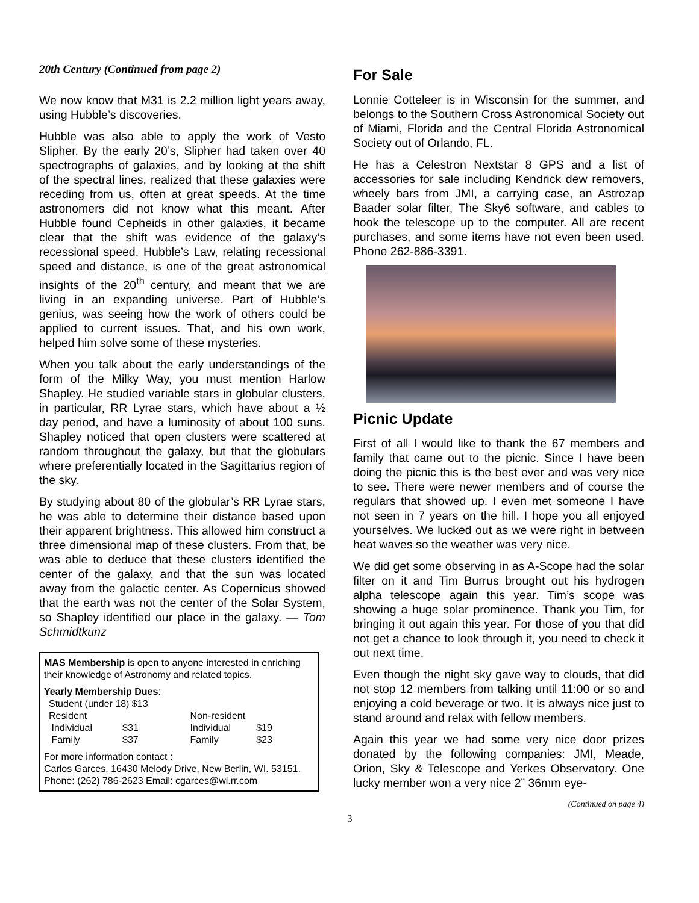20th Century (Continued from page 2)
We now know that M31 is 2.2 million light years away, using Hubble’s discoveries.
Hubble was also able to apply the work of Vesto Slipher. By the early 20’s, Slipher had taken over 40 spectrographs of galaxies, and by looking at the shift of the spectral lines, realized that these galaxies were receding from us, often at great speeds. At the time astronomers did not know what this meant. After Hubble found Cepheids in other galaxies, it became clear that the shift was evidence of the galaxy’s recessional speed. Hubble’s Law, relating recessional speed and distance, is one of the great astronomical insights of the 20<sup>th</sup> century, and meant that we are living in an expanding universe. Part of Hubble’s genius, was seeing how the work of others could be applied to current issues. That, and his own work, helped him solve some of these mysteries.
When you talk about the early understandings of the form of the Milky Way, you must mention Harlow Shapley. He studied variable stars in globular clusters, in particular, RR Lyrae stars, which have about a ½ day period, and have a luminosity of about 100 suns. Shapley noticed that open clusters were scattered at random throughout the galaxy, but that the globulars where preferentially located in the Sagittarius region of the sky.
By studying about 80 of the globular’s RR Lyrae stars, he was able to determine their distance based upon their apparent brightness. This allowed him construct a three dimensional map of these clusters. From that, be was able to deduce that these clusters identified the center of the galaxy, and that the sun was located away from the galactic center. As Copernicus showed that the earth was not the center of the Solar System, so Shapley identified our place in the galaxy. — Tom Schmidtkunz
MAS Membership is open to anyone interested in enriching their knowledge of Astronomy and related topics.
Yearly Membership Dues:
| Student (under 18) $13 | | | |
| Resident | | Non-resident | |
| Individual | $31 | Individual | $19 |
| Family | $37 | Family | $23 |
For more information contact :
Carlos Garces, 16430 Melody Drive, New Berlin, WI. 53151. Phone: (262) 786-2623 Email: cgarces@wi.rr.com
For Sale
Lonnie Cotteleer is in Wisconsin for the summer, and belongs to the Southern Cross Astronomical Society out of Miami, Florida and the Central Florida Astronomical Society out of Orlando, FL.
He has a Celestron Nextstar 8 GPS and a list of accessories for sale including Kendrick dew removers, wheely bars from JMI, a carrying case, an Astrozap Baader solar filter, The Sky6 software, and cables to hook the telescope up to the computer. All are recent purchases, and some items have not even been used. Phone 262-886-3391.
Picnic Update
First of all I would like to thank the 67 members and family that came out to the picnic. Since I have been doing the picnic this is the best ever and was very nice to see. There were newer members and of course the regulars that showed up. I even met someone I have not seen in 7 years on the hill. I hope you all enjoyed yourselves. We lucked out as we were right in between heat waves so the weather was very nice.
We did get some observing in as A-Scope had the solar filter on it and Tim Burrus brought out his hydrogen alpha telescope again this year. Tim’s scope was showing a huge solar prominence. Thank you Tim, for bringing it out again this year. For those of you that did not get a chance to look through it, you need to check it out next time.
Even though the night sky gave way to clouds, that did not stop 12 members from talking until 11:00 or so and enjoying a cold beverage or two. It is always nice just to stand around and relax with fellow members.
Again this year we had some very nice door prizes donated by the following companies: JMI, Meade, Orion, Sky & Telescope and Yerkes Observatory. One lucky member won a very nice 2” 36mm eye-
(Continued on page 4)
3